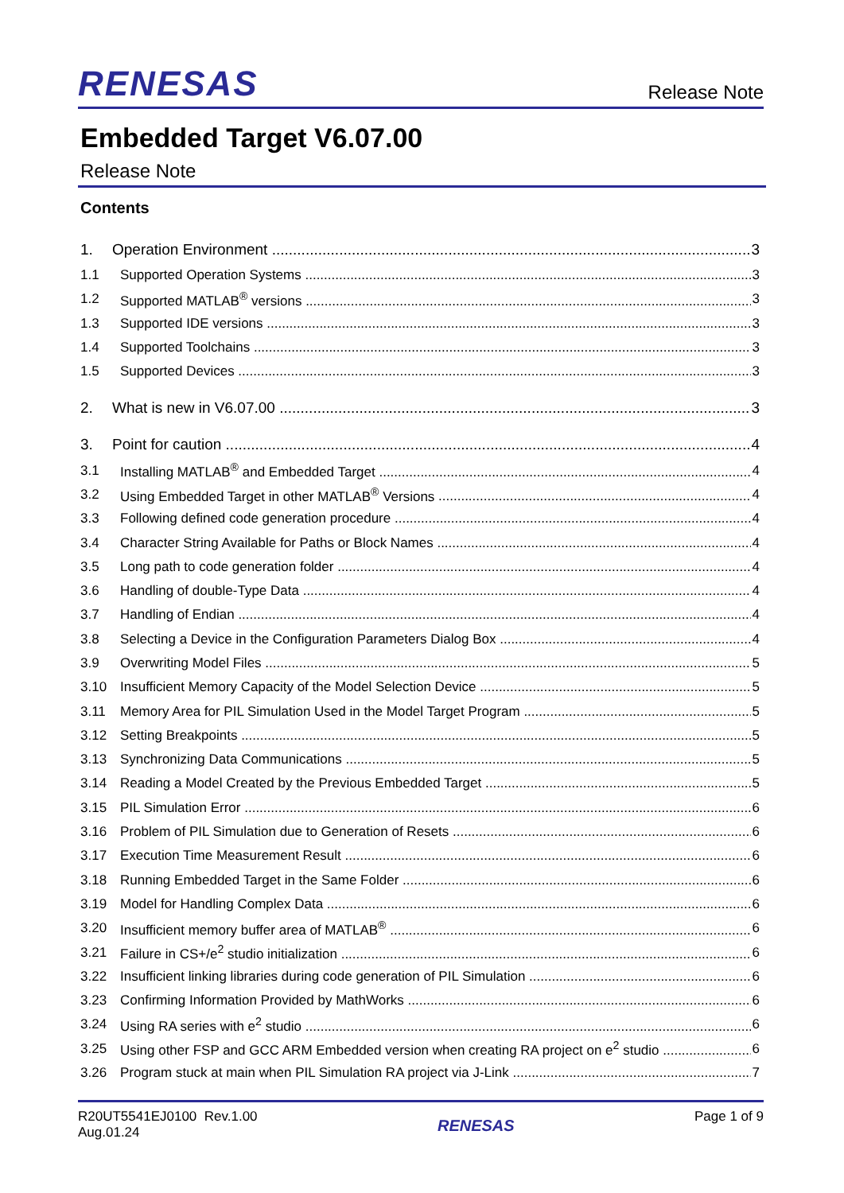RENESAS Release Note
Embedded Target V6.07.00
Release Note
Contents
1. Operation Environment 3
1.1 Supported Operation Systems 3
1.2 Supported MATLAB<sup>®</sup> versions 3
1.3 Supported IDE versions 3
1.4 Supported Toolchains 3
1.5 Supported Devices 3
2. What is new in V6.07.00 3
3. Point for caution 4
3.1 Installing MATLAB<sup>®</sup> and Embedded Target 4
3.2 Using Embedded Target in other MATLAB<sup>®</sup> Versions 4
3.3 Following defined code generation procedure 4
3.4 Character String Available for Paths or Block Names 4
3.5 Long path to code generation folder 4
3.6 Handling of double-Type Data 4
3.7 Handling of Endian 4
3.8 Selecting a Device in the Configuration Parameters Dialog Box 4
3.9 Overwriting Model Files 5
3.10 Insufficient Memory Capacity of the Model Selection Device 5
3.11 Memory Area for PIL Simulation Used in the Model Target Program 5
3.12 Setting Breakpoints 5
3.13 Synchronizing Data Communications 5
3.14 Reading a Model Created by the Previous Embedded Target 5
3.15 PIL Simulation Error 6
3.16 Problem of PIL Simulation due to Generation of Resets 6
3.17 Execution Time Measurement Result 6
3.18 Running Embedded Target in the Same Folder 6
3.19 Model for Handling Complex Data 6
3.20 Insufficient memory buffer area of MATLAB<sup>®</sup> 6
3.21 Failure in CS+/e<sup>2</sup> studio initialization 6
3.22 Insufficient linking libraries during code generation of PIL Simulation 6
3.23 Confirming Information Provided by MathWorks 6
3.24 Using RA series with e<sup>2</sup> studio 6
3.25 Using other FSP and GCC ARM Embedded version when creating RA project on e<sup>2</sup> studio 6
3.26 Program stuck at main when PIL Simulation RA project via J-Link 7
R20UT5541EJ0100 Rev.1.00
Aug.01.24
RENESAS
Page 1 of 9